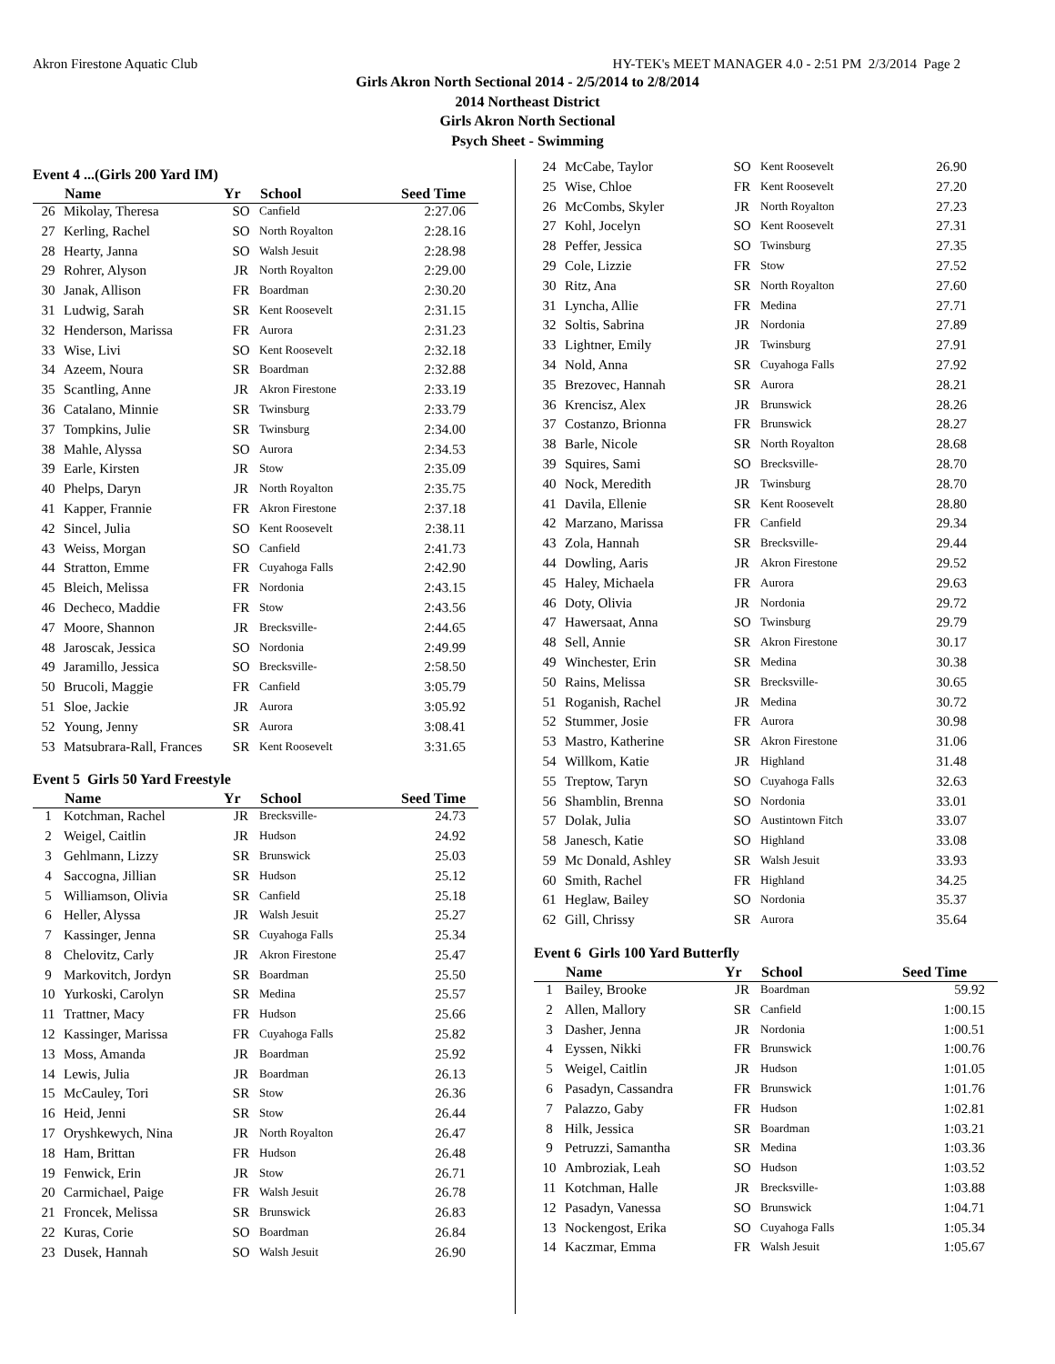Akron Firestone Aquatic Club HY-TEK's MEET MANAGER 4.0 - 2:51 PM 2/3/2014 Page 2
Girls Akron North Sectional 2014 - 2/5/2014 to 2/8/2014
2014 Northeast District
Girls Akron North Sectional
Psych Sheet - Swimming
Event 4 ...(Girls 200 Yard IM)
| | Name | Yr | School | Seed Time |
| --- | --- | --- | --- | --- |
| 26 | Mikolay, Theresa | SO | Canfield | 2:27.06 |
| 27 | Kerling, Rachel | SO | North Royalton | 2:28.16 |
| 28 | Hearty, Janna | SO | Walsh Jesuit | 2:28.98 |
| 29 | Rohrer, Alyson | JR | North Royalton | 2:29.00 |
| 30 | Janak, Allison | FR | Boardman | 2:30.20 |
| 31 | Ludwig, Sarah | SR | Kent Roosevelt | 2:31.15 |
| 32 | Henderson, Marissa | FR | Aurora | 2:31.23 |
| 33 | Wise, Livi | SO | Kent Roosevelt | 2:32.18 |
| 34 | Azeem, Noura | SR | Boardman | 2:32.88 |
| 35 | Scantling, Anne | JR | Akron Firestone | 2:33.19 |
| 36 | Catalano, Minnie | SR | Twinsburg | 2:33.79 |
| 37 | Tompkins, Julie | SR | Twinsburg | 2:34.00 |
| 38 | Mahle, Alyssa | SO | Aurora | 2:34.53 |
| 39 | Earle, Kirsten | JR | Stow | 2:35.09 |
| 40 | Phelps, Daryn | JR | North Royalton | 2:35.75 |
| 41 | Kapper, Frannie | FR | Akron Firestone | 2:37.18 |
| 42 | Sincel, Julia | SO | Kent Roosevelt | 2:38.11 |
| 43 | Weiss, Morgan | SO | Canfield | 2:41.73 |
| 44 | Stratton, Emme | FR | Cuyahoga Falls | 2:42.90 |
| 45 | Bleich, Melissa | FR | Nordonia | 2:43.15 |
| 46 | Decheco, Maddie | FR | Stow | 2:43.56 |
| 47 | Moore, Shannon | JR | Brecksville- | 2:44.65 |
| 48 | Jaroscak, Jessica | SO | Nordonia | 2:49.99 |
| 49 | Jaramillo, Jessica | SO | Brecksville- | 2:58.50 |
| 50 | Brucoli, Maggie | FR | Canfield | 3:05.79 |
| 51 | Sloe, Jackie | JR | Aurora | 3:05.92 |
| 52 | Young, Jenny | SR | Aurora | 3:08.41 |
| 53 | Matsubrara-Rall, Frances | SR | Kent Roosevelt | 3:31.65 |
Event 5 Girls 50 Yard Freestyle
| | Name | Yr | School | Seed Time |
| --- | --- | --- | --- | --- |
| 1 | Kotchman, Rachel | JR | Brecksville- | 24.73 |
| 2 | Weigel, Caitlin | JR | Hudson | 24.92 |
| 3 | Gehlmann, Lizzy | SR | Brunswick | 25.03 |
| 4 | Saccogna, Jillian | SR | Hudson | 25.12 |
| 5 | Williamson, Olivia | SR | Canfield | 25.18 |
| 6 | Heller, Alyssa | JR | Walsh Jesuit | 25.27 |
| 7 | Kassinger, Jenna | SR | Cuyahoga Falls | 25.34 |
| 8 | Chelovitz, Carly | JR | Akron Firestone | 25.47 |
| 9 | Markovitch, Jordyn | SR | Boardman | 25.50 |
| 10 | Yurkoski, Carolyn | SR | Medina | 25.57 |
| 11 | Trattner, Macy | FR | Hudson | 25.66 |
| 12 | Kassinger, Marissa | FR | Cuyahoga Falls | 25.82 |
| 13 | Moss, Amanda | JR | Boardman | 25.92 |
| 14 | Lewis, Julia | JR | Boardman | 26.13 |
| 15 | McCauley, Tori | SR | Stow | 26.36 |
| 16 | Heid, Jenni | SR | Stow | 26.44 |
| 17 | Oryshkewych, Nina | JR | North Royalton | 26.47 |
| 18 | Ham, Brittan | FR | Hudson | 26.48 |
| 19 | Fenwick, Erin | JR | Stow | 26.71 |
| 20 | Carmichael, Paige | FR | Walsh Jesuit | 26.78 |
| 21 | Froncek, Melissa | SR | Brunswick | 26.83 |
| 22 | Kuras, Corie | SO | Boardman | 26.84 |
| 23 | Dusek, Hannah | SO | Walsh Jesuit | 26.90 |
| 24 | McCabe, Taylor | SO | Kent Roosevelt | 26.90 |
| 25 | Wise, Chloe | FR | Kent Roosevelt | 27.20 |
| 26 | McCombs, Skyler | JR | North Royalton | 27.23 |
| 27 | Kohl, Jocelyn | SO | Kent Roosevelt | 27.31 |
| 28 | Peffer, Jessica | SO | Twinsburg | 27.35 |
| 29 | Cole, Lizzie | FR | Stow | 27.52 |
| 30 | Ritz, Ana | SR | North Royalton | 27.60 |
| 31 | Lyncha, Allie | FR | Medina | 27.71 |
| 32 | Soltis, Sabrina | JR | Nordonia | 27.89 |
| 33 | Lightner, Emily | JR | Twinsburg | 27.91 |
| 34 | Nold, Anna | SR | Cuyahoga Falls | 27.92 |
| 35 | Brezovec, Hannah | SR | Aurora | 28.21 |
| 36 | Krencisz, Alex | JR | Brunswick | 28.26 |
| 37 | Costanzo, Brionna | FR | Brunswick | 28.27 |
| 38 | Barle, Nicole | SR | North Royalton | 28.68 |
| 39 | Squires, Sami | SO | Brecksville- | 28.70 |
| 40 | Nock, Meredith | JR | Twinsburg | 28.70 |
| 41 | Davila, Ellenie | SR | Kent Roosevelt | 28.80 |
| 42 | Marzano, Marissa | FR | Canfield | 29.34 |
| 43 | Zola, Hannah | SR | Brecksville- | 29.44 |
| 44 | Dowling, Aaris | JR | Akron Firestone | 29.52 |
| 45 | Haley, Michaela | FR | Aurora | 29.63 |
| 46 | Doty, Olivia | JR | Nordonia | 29.72 |
| 47 | Hawersaat, Anna | SO | Twinsburg | 29.79 |
| 48 | Sell, Annie | SR | Akron Firestone | 30.17 |
| 49 | Winchester, Erin | SR | Medina | 30.38 |
| 50 | Rains, Melissa | SR | Brecksville- | 30.65 |
| 51 | Roganish, Rachel | JR | Medina | 30.72 |
| 52 | Stummer, Josie | FR | Aurora | 30.98 |
| 53 | Mastro, Katherine | SR | Akron Firestone | 31.06 |
| 54 | Willkom, Katie | JR | Highland | 31.48 |
| 55 | Treptow, Taryn | SO | Cuyahoga Falls | 32.63 |
| 56 | Shamblin, Brenna | SO | Nordonia | 33.01 |
| 57 | Dolak, Julia | SO | Austintown Fitch | 33.07 |
| 58 | Janesch, Katie | SO | Highland | 33.08 |
| 59 | Mc Donald, Ashley | SR | Walsh Jesuit | 33.93 |
| 60 | Smith, Rachel | FR | Highland | 34.25 |
| 61 | Heglaw, Bailey | SO | Nordonia | 35.37 |
| 62 | Gill, Chrissy | SR | Aurora | 35.64 |
Event 6 Girls 100 Yard Butterfly
| | Name | Yr | School | Seed Time |
| --- | --- | --- | --- | --- |
| 1 | Bailey, Brooke | JR | Boardman | 59.92 |
| 2 | Allen, Mallory | SR | Canfield | 1:00.15 |
| 3 | Dasher, Jenna | JR | Nordonia | 1:00.51 |
| 4 | Eyssen, Nikki | FR | Brunswick | 1:00.76 |
| 5 | Weigel, Caitlin | JR | Hudson | 1:01.05 |
| 6 | Pasadyn, Cassandra | FR | Brunswick | 1:01.76 |
| 7 | Palazzo, Gaby | FR | Hudson | 1:02.81 |
| 8 | Hilk, Jessica | SR | Boardman | 1:03.21 |
| 9 | Petruzzi, Samantha | SR | Medina | 1:03.36 |
| 10 | Ambroziak, Leah | SO | Hudson | 1:03.52 |
| 11 | Kotchman, Halle | JR | Brecksville- | 1:03.88 |
| 12 | Pasadyn, Vanessa | SO | Brunswick | 1:04.71 |
| 13 | Nockengost, Erika | SO | Cuyahoga Falls | 1:05.34 |
| 14 | Kaczmar, Emma | FR | Walsh Jesuit | 1:05.67 |